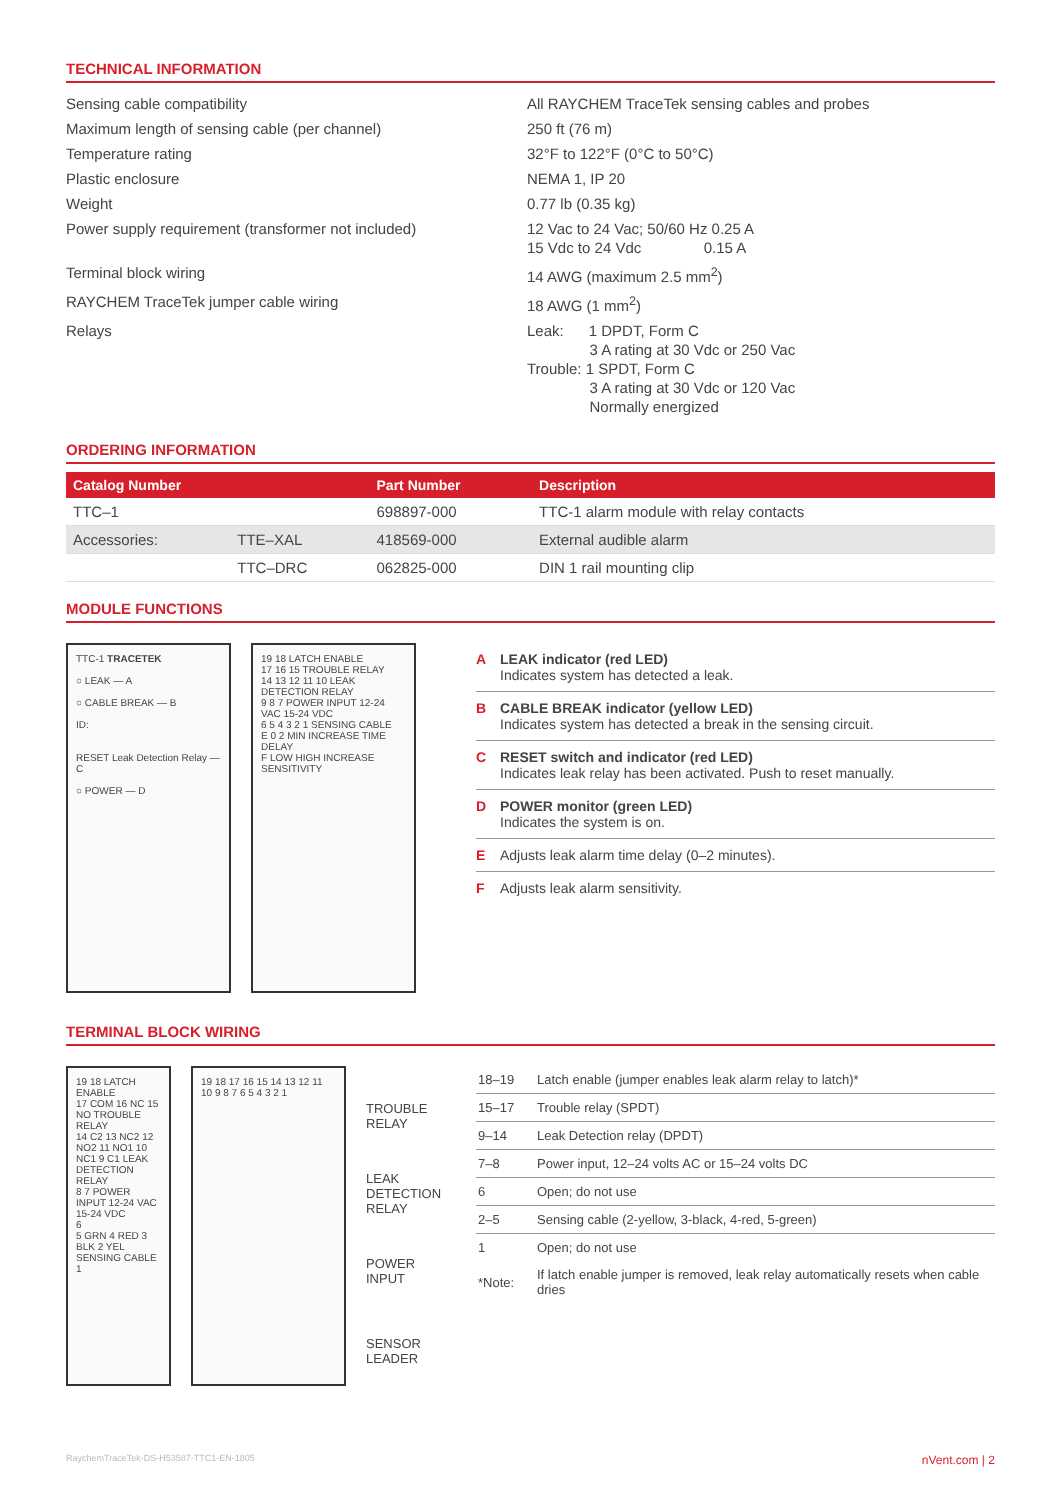TECHNICAL INFORMATION
| Sensing cable compatibility | All RAYCHEM TraceTek sensing cables and probes |
| Maximum length of sensing cable (per channel) | 250 ft (76 m) |
| Temperature rating | 32°F to 122°F (0°C to 50°C) |
| Plastic enclosure | NEMA 1, IP 20 |
| Weight | 0.77 lb (0.35 kg) |
| Power supply requirement (transformer not included) | 12 Vac to 24 Vac; 50/60 Hz 0.25 A 15 Vdc to 24 Vdc 0.15 A |
| Terminal block wiring | 14 AWG (maximum 2.5 mm<sup>2</sup>) |
| RAYCHEM TraceTek jumper cable wiring | 18 AWG (1 mm<sup>2</sup>) |
| Relays | Leak: 1 DPDT, Form C 3 A rating at 30 Vdc or 250 Vac Trouble: 1 SPDT, Form C 3 A rating at 30 Vdc or 120 Vac Normally energized |
ORDERING INFORMATION
| Catalog Number | | Part Number | Description |
| --- | --- | --- | --- |
| TTC–1 | | 698897-000 | TTC-1 alarm module with relay contacts |
| Accessories: | TTE–XAL | 418569-000 | External audible alarm |
| | TTC–DRC | 062825-000 | DIN 1 rail mounting clip |
MODULE FUNCTIONS
TTC-1 TRACETEK
○ LEAK — A
○ CABLE BREAK — B
ID:
RESET Leak Detection Relay — C
○ POWER — D
19 18 LATCH ENABLE
17 16 15 TROUBLE RELAY
14 13 12 11 10 LEAK DETECTION RELAY
9 8 7 POWER INPUT 12-24 VAC 15-24 VDC
6 5 4 3 2 1 SENSING CABLE
E 0 2 MIN INCREASE TIME DELAY
F LOW HIGH INCREASE SENSITIVITY
A LEAK indicator (red LED)
Indicates system has detected a leak.
B CABLE BREAK indicator (yellow LED)
Indicates system has detected a break in the sensing circuit.
C RESET switch and indicator (red LED)
Indicates leak relay has been activated. Push to reset manually.
D POWER monitor (green LED)
Indicates the system is on.
E Adjusts leak alarm time delay (0–2 minutes).
F Adjusts leak alarm sensitivity.
TERMINAL BLOCK WIRING
19 18 LATCH ENABLE
17 COM 16 NC 15 NO TROUBLE RELAY
14 C2 13 NC2 12 NO2 11 NO1 10 NC1 9 C1 LEAK DETECTION RELAY
8 7 POWER INPUT 12-24 VAC 15-24 VDC
6
5 GRN 4 RED 3 BLK 2 YEL SENSING CABLE
1
19 18 17 16 15 14 13 12 11 10 9 8 7 6 5 4 3 2 1
TROUBLE RELAY
LEAK DETECTION RELAY
POWER INPUT
SENSOR LEADER
| 18–19 | Latch enable (jumper enables leak alarm relay to latch)* |
| 15–17 | Trouble relay (SPDT) |
| 9–14 | Leak Detection relay (DPDT) |
| 7–8 | Power input, 12–24 volts AC or 15–24 volts DC |
| 6 | Open; do not use |
| 2–5 | Sensing cable (2-yellow, 3-black, 4-red, 5-green) |
| 1 | Open; do not use |
| *Note: | If latch enable jumper is removed, leak relay automatically resets when cable dries |
RaychemTraceTek-DS-H53587-TTC1-EN-1805 nVent.com | 2